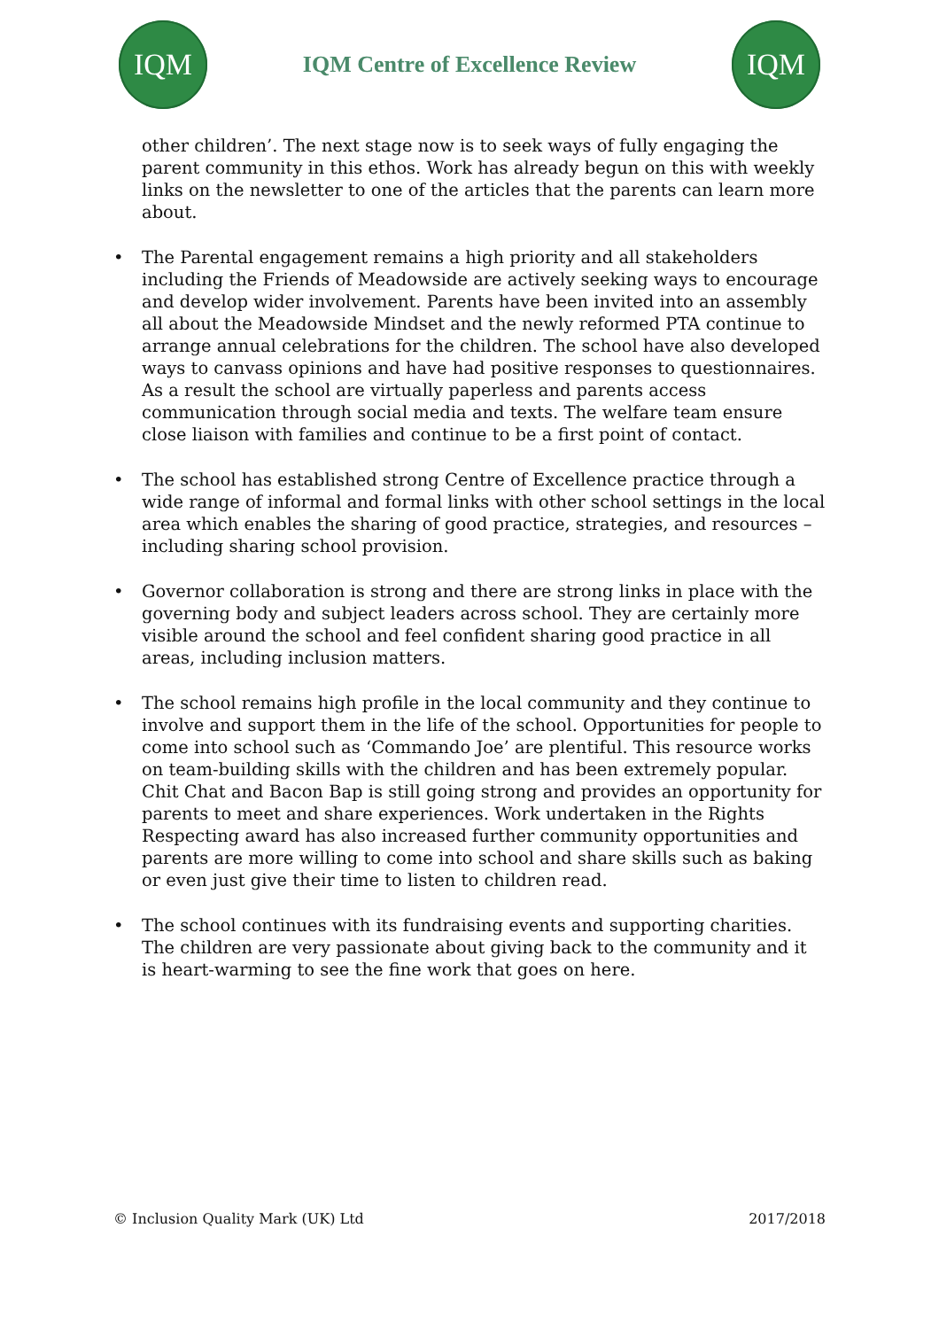IQM
IQM Centre of Excellence Review
IQM
other children’. The next stage now is to seek ways of fully engaging the parent community in this ethos. Work has already begun on this with weekly links on the newsletter to one of the articles that the parents can learn more about.
• The Parental engagement remains a high priority and all stakeholders including the Friends of Meadowside are actively seeking ways to encourage and develop wider involvement. Parents have been invited into an assembly all about the Meadowside Mindset and the newly reformed PTA continue to arrange annual celebrations for the children. The school have also developed ways to canvass opinions and have had positive responses to questionnaires. As a result the school are virtually paperless and parents access communication through social media and texts. The welfare team ensure close liaison with families and continue to be a first point of contact.
• The school has established strong Centre of Excellence practice through a wide range of informal and formal links with other school settings in the local area which enables the sharing of good practice, strategies, and resources – including sharing school provision.
• Governor collaboration is strong and there are strong links in place with the governing body and subject leaders across school. They are certainly more visible around the school and feel confident sharing good practice in all areas, including inclusion matters.
• The school remains high profile in the local community and they continue to involve and support them in the life of the school. Opportunities for people to come into school such as ‘Commando Joe’ are plentiful. This resource works on team-building skills with the children and has been extremely popular. Chit Chat and Bacon Bap is still going strong and provides an opportunity for parents to meet and share experiences. Work undertaken in the Rights Respecting award has also increased further community opportunities and parents are more willing to come into school and share skills such as baking or even just give their time to listen to children read.
• The school continues with its fundraising events and supporting charities. The children are very passionate about giving back to the community and it is heart-warming to see the fine work that goes on here.
© Inclusion Quality Mark (UK) Ltd 2017/2018